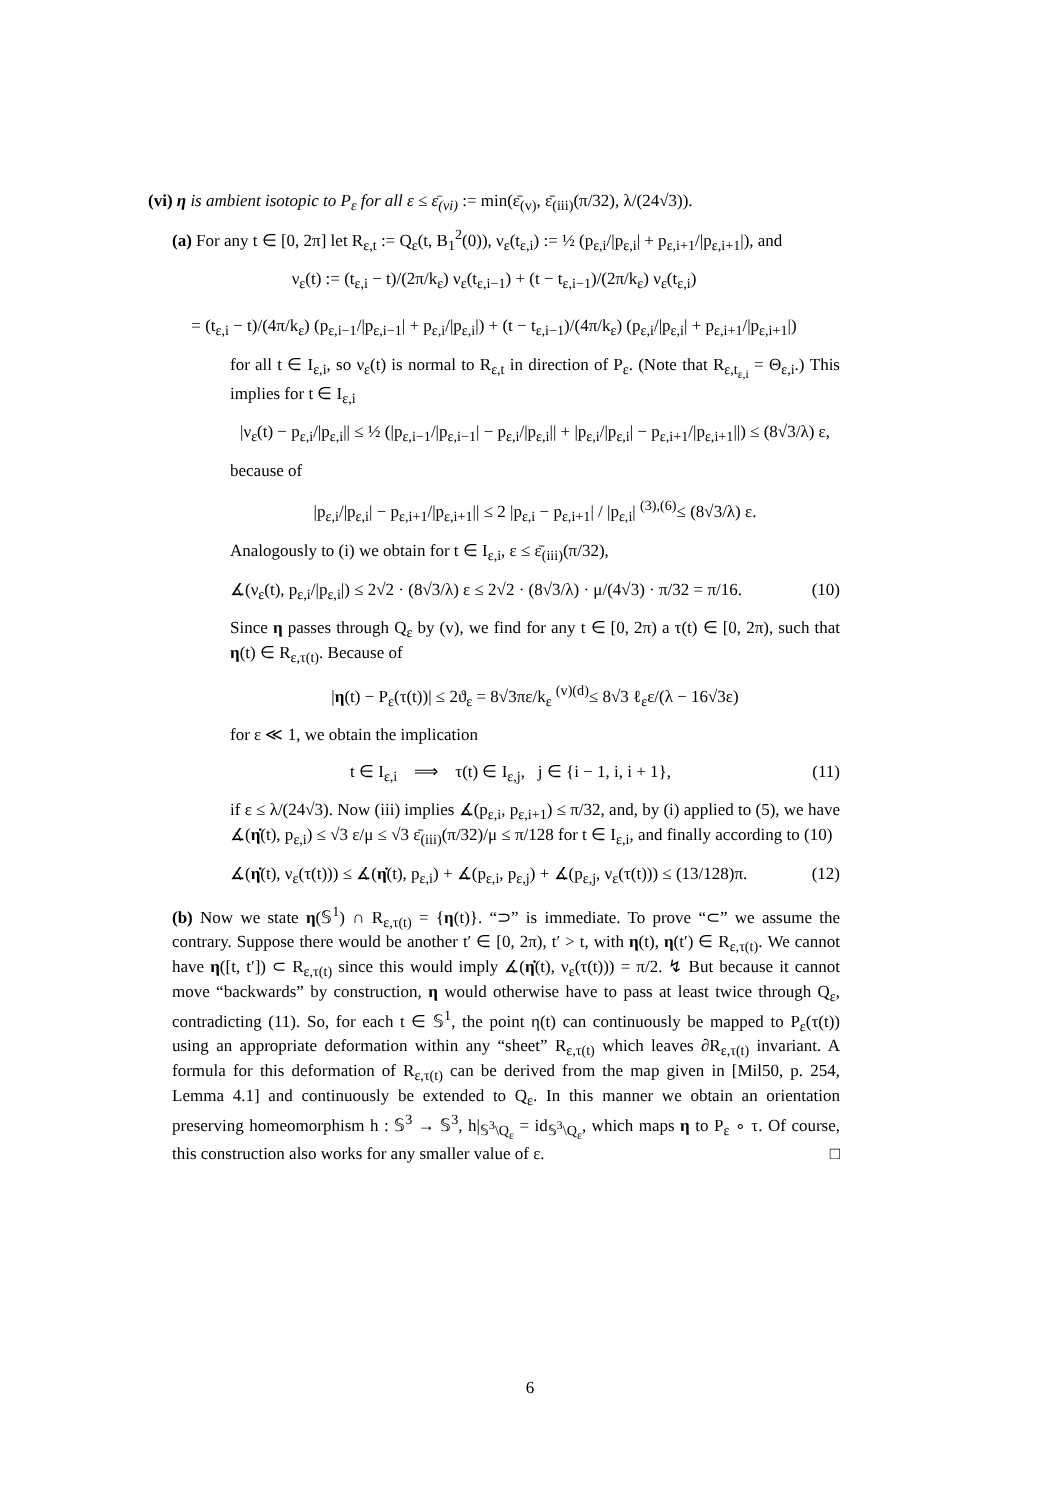(vi) η is ambient isotopic to P<sub>ε</sub> for all ε ≤ ε̄<sub>(vi)</sub> := min(ε̄<sub>(v)</sub>, ε̄<sub>(iii)</sub>(π/32), λ/(24√3)).
(a) For any t ∈ [0, 2π] let R<sub>ε,t</sub> := Q<sub>ε</sub>(t, B<sub>1</sub><sup>2</sup>(0)), ν<sub>ε</sub>(t<sub>ε,i</sub>) := ½ (p<sub>ε,i</sub>/|p<sub>ε,i</sub>| + p<sub>ε,i+1</sub>/|p<sub>ε,i+1</sub>|), and
ν<sub>ε</sub>(t) := (t<sub>ε,i</sub> − t)/(2π/k<sub>ε</sub>) ν<sub>ε</sub>(t<sub>ε,i−1</sub>) + (t − t<sub>ε,i−1</sub>)/(2π/k<sub>ε</sub>) ν<sub>ε</sub>(t<sub>ε,i</sub>)
= (t<sub>ε,i</sub> − t)/(4π/k<sub>ε</sub>) (p<sub>ε,i−1</sub>/|p<sub>ε,i−1</sub>| + p<sub>ε,i</sub>/|p<sub>ε,i</sub>|) + (t − t<sub>ε,i−1</sub>)/(4π/k<sub>ε</sub>) (p<sub>ε,i</sub>/|p<sub>ε,i</sub>| + p<sub>ε,i+1</sub>/|p<sub>ε,i+1</sub>|)
for all t ∈ I<sub>ε,i</sub>, so ν<sub>ε</sub>(t) is normal to R<sub>ε,t</sub> in direction of P<sub>ε</sub>. (Note that R<sub>ε,t<sub>ε,i</sub></sub> = Θ<sub>ε,i</sub>.) This implies for t ∈ I<sub>ε,i</sub>
|ν<sub>ε</sub>(t) − p<sub>ε,i</sub>/|p<sub>ε,i</sub>|| ≤ ½ (|p<sub>ε,i−1</sub>/|p<sub>ε,i−1</sub>| − p<sub>ε,i</sub>/|p<sub>ε,i</sub>|| + |p<sub>ε,i</sub>/|p<sub>ε,i</sub>| − p<sub>ε,i+1</sub>/|p<sub>ε,i+1</sub>||) ≤ (8√3/λ) ε,
because of
|p<sub>ε,i</sub>/|p<sub>ε,i</sub>| − p<sub>ε,i+1</sub>/|p<sub>ε,i+1</sub>|| ≤ 2 |p<sub>ε,i</sub> − p<sub>ε,i+1</sub>| / |p<sub>ε,i</sub>| <sup>(3),(6)</sup>≤ (8√3/λ) ε.
Analogously to (i) we obtain for t ∈ I<sub>ε,i</sub>, ε ≤ ε̄<sub>(iii)</sub>(π/32),
∡(ν<sub>ε</sub>(t), p<sub>ε,i</sub>/|p<sub>ε,i</sub>|) ≤ 2√2 · (8√3/λ) ε ≤ 2√2 · (8√3/λ) · μ/(4√3) · π/32 = π/16. (10)
Since η passes through Q<sub>ε</sub> by (v), we find for any t ∈ [0, 2π) a τ(t) ∈ [0, 2π), such that η(t) ∈ R<sub>ε,τ(t)</sub>. Because of
|η(t) − P<sub>ε</sub>(τ(t))| ≤ 2ϑ<sub>ε</sub> = 8√3πε/k<sub>ε</sub> <sup>(v)(d)</sup>≤ 8√3 ℓ<sub>ε</sub>ε/(λ − 16√3ε)
for ε ≪ 1, we obtain the implication
t ∈ I<sub>ε,i</sub> ⟹ τ(t) ∈ I<sub>ε,j</sub>, j ∈ {i − 1, i, i + 1}, (11)
if ε ≤ λ/(24√3). Now (iii) implies ∡(p<sub>ε,i</sub>, p<sub>ε,i+1</sub>) ≤ π/32, and, by (i) applied to (5), we have ∡(η̇(t), p<sub>ε,i</sub>) ≤ √3 ε/μ ≤ √3 ε̄<sub>(iii)</sub>(π/32)/μ ≤ π/128 for t ∈ I<sub>ε,i</sub>, and finally according to (10)
∡(η̇(t), ν<sub>ε</sub>(τ(t))) ≤ ∡(η̇(t), p<sub>ε,i</sub>) + ∡(p<sub>ε,i</sub>, p<sub>ε,j</sub>) + ∡(p<sub>ε,j</sub>, ν<sub>ε</sub>(τ(t))) ≤ (13/128)π. (12)
(b) Now we state η(𝕊<sup>1</sup>) ∩ R<sub>ε,τ(t)</sub> = {η(t)}. “⊃” is immediate. To prove “⊂” we assume the contrary. Suppose there would be another t′ ∈ [0, 2π), t′ > t, with η(t), η(t′) ∈ R<sub>ε,τ(t)</sub>. We cannot have η([t, t′]) ⊂ R<sub>ε,τ(t)</sub> since this would imply ∡(η̇(t), ν<sub>ε</sub>(τ(t))) = π/2. ↯ But because it cannot move “backwards” by construction, η would otherwise have to pass at least twice through Q<sub>ε</sub>, contradicting (11). So, for each t ∈ 𝕊<sup>1</sup>, the point η(t) can continuously be mapped to P<sub>ε</sub>(τ(t)) using an appropriate deformation within any “sheet” R<sub>ε,τ(t)</sub> which leaves ∂R<sub>ε,τ(t)</sub> invariant. A formula for this deformation of R<sub>ε,τ(t)</sub> can be derived from the map given in [Mil50, p. 254, Lemma 4.1] and continuously be extended to Q<sub>ε</sub>. In this manner we obtain an orientation preserving homeomorphism h : 𝕊<sup>3</sup> → 𝕊<sup>3</sup>, h|<sub>𝕊<sup>3</sup>\Q<sub>ε</sub></sub> = id<sub>𝕊<sup>3</sup>\Q<sub>ε</sub></sub>, which maps η to P<sub>ε</sub> ∘ τ. Of course, this construction also works for any smaller value of ε. □
6